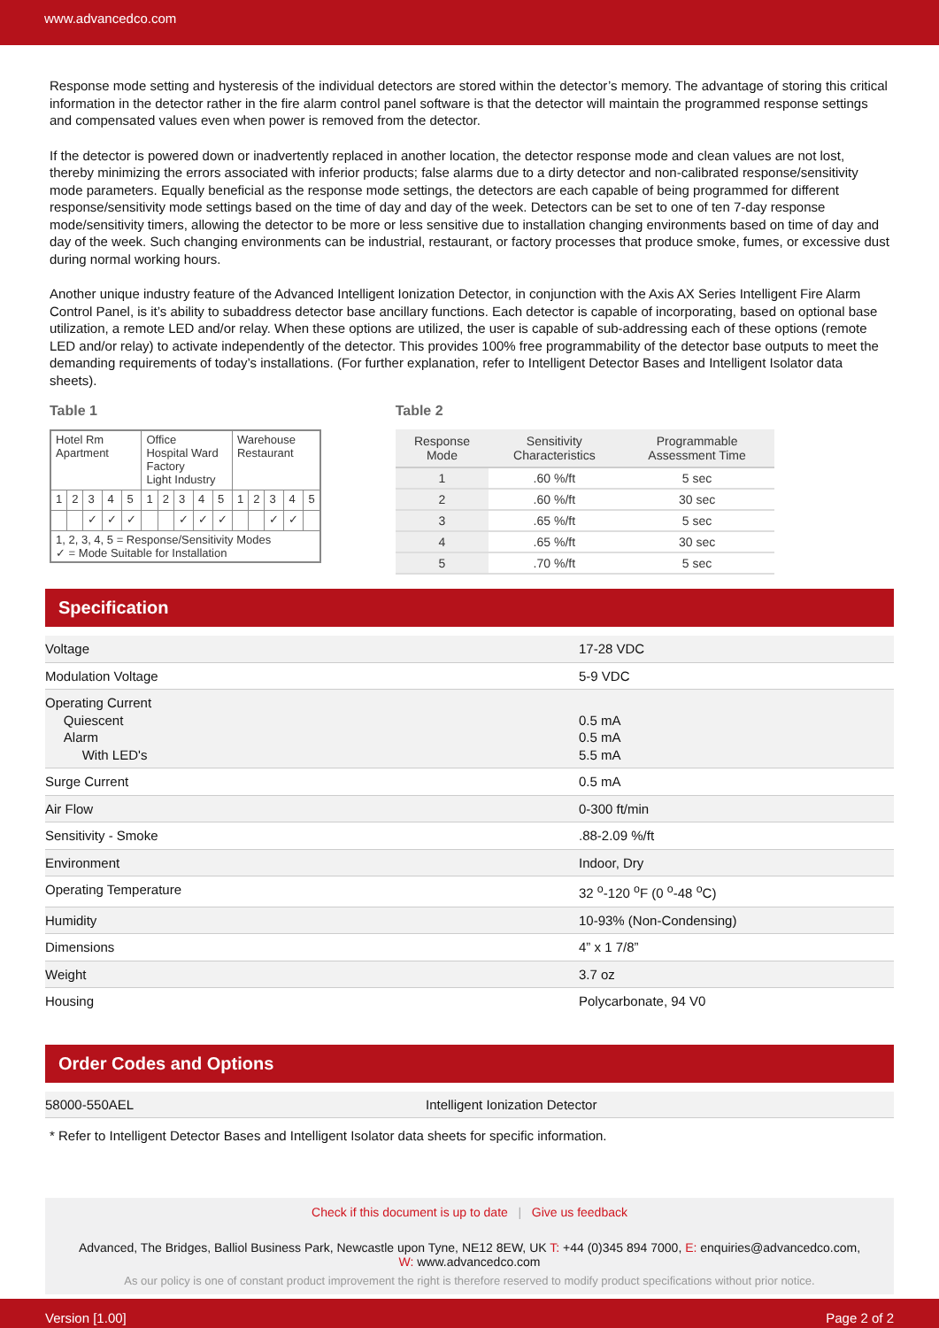www.advancedco.com
Response mode setting and hysteresis of the individual detectors are stored within the detector’s memory. The advantage of storing this critical information in the detector rather in the fire alarm control panel software is that the detector will maintain the programmed response settings and compensated values even when power is removed from the detector.
If the detector is powered down or inadvertently replaced in another location, the detector response mode and clean values are not lost, thereby minimizing the errors associated with inferior products; false alarms due to a dirty detector and non-calibrated response/sensitivity mode parameters. Equally beneficial as the response mode settings, the detectors are each capable of being programmed for different response/sensitivity mode settings based on the time of day and day of the week. Detectors can be set to one of ten 7-day response mode/sensitivity timers, allowing the detector to be more or less sensitive due to installation changing environments based on time of day and day of the week. Such changing environments can be industrial, restaurant, or factory processes that produce smoke, fumes, or excessive dust during normal working hours.
Another unique industry feature of the Advanced Intelligent Ionization Detector, in conjunction with the Axis AX Series Intelligent Fire Alarm Control Panel, is it’s ability to subaddress detector base ancillary functions. Each detector is capable of incorporating, based on optional base utilization, a remote LED and/or relay. When these options are utilized, the user is capable of sub-addressing each of these options (remote LED and/or relay) to activate independently of the detector. This provides 100% free programmability of the detector base outputs to meet the demanding requirements of today’s installations. (For further explanation, refer to Intelligent Detector Bases and Intelligent Isolator data sheets).
Table 1
| Hotel Rm Apartment | | | | | Office Hospital Ward Factory Light Industry | | | | | Warehouse Restaurant | | | | |
| 1 | 2 | 3 | 4 | 5 | 1 | 2 | 3 | 4 | 5 | 1 | 2 | 3 | 4 | 5 |
| | | ✓ | ✓ | ✓ | | | ✓ | ✓ | ✓ | | | ✓ | ✓ | |
| 1, 2, 3, 4, 5 = Response/Sensitivity Modes ✓ = Mode Suitable for Installation | | | | | | | | | | | | | | |
Table 2
| Response Mode | Sensitivity Characteristics | Programmable Assessment Time |
| --- | --- | --- |
| 1 | .60 %/ft | 5 sec |
| 2 | .60 %/ft | 30 sec |
| 3 | .65 %/ft | 5 sec |
| 4 | .65 %/ft | 30 sec |
| 5 | .70 %/ft | 5 sec |
Specification
| Voltage | 17-28 VDC |
| Modulation Voltage | 5-9 VDC |
| Operating Current Quiescent Alarm With LED's | 0.5 mA 0.5 mA 5.5 mA |
| Surge Current | 0.5 mA |
| Air Flow | 0-300 ft/min |
| Sensitivity - Smoke | .88-2.09 %/ft |
| Environment | Indoor, Dry |
| Operating Temperature | 32 <sup>o</sup>-120 <sup>o</sup>F (0 <sup>o</sup>-48 <sup>o</sup>C) |
| Humidity | 10-93% (Non-Condensing) |
| Dimensions | 4” x 1 7/8” |
| Weight | 3.7 oz |
| Housing | Polycarbonate, 94 V0 |
Order Codes and Options
| 58000-550AEL | Intelligent Ionization Detector |
* Refer to Intelligent Detector Bases and Intelligent Isolator data sheets for specific information.
Check if this document is up to date | Give us feedback
Advanced, The Bridges, Balliol Business Park, Newcastle upon Tyne, NE12 8EW, UK T: +44 (0)345 894 7000, E: enquiries@advancedco.com,
W: www.advancedco.com
As our policy is one of constant product improvement the right is therefore reserved to modify product specifications without prior notice.
Version [1.00] Page 2 of 2